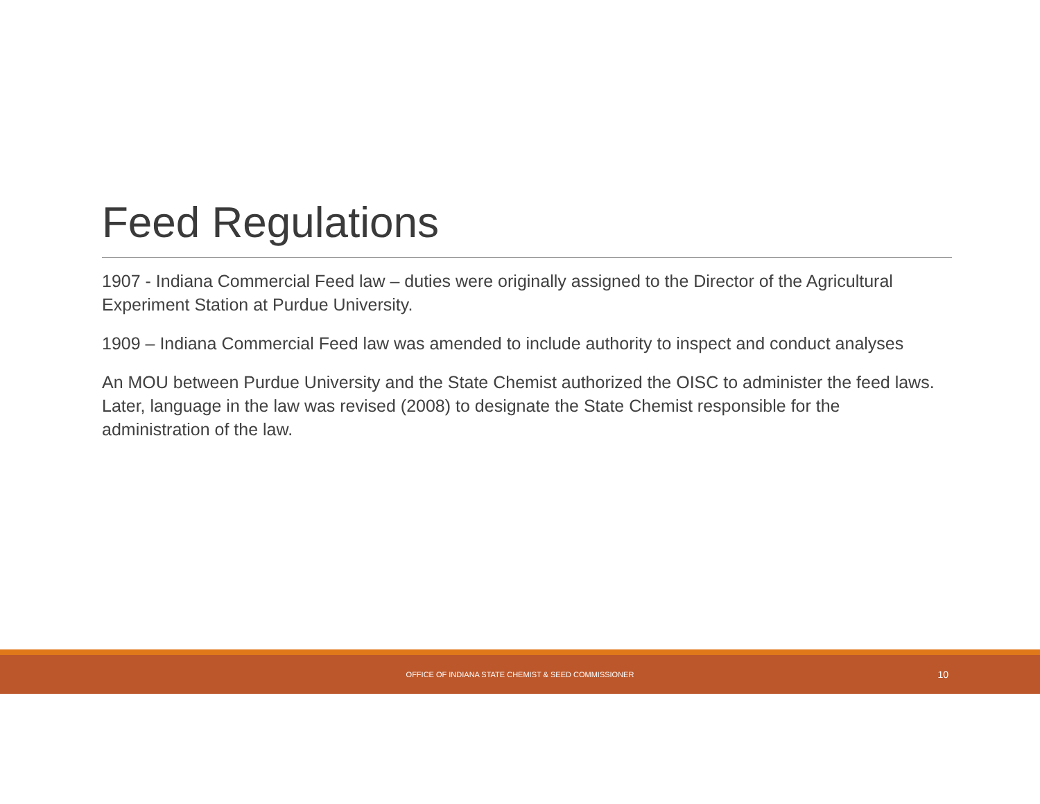Feed Regulations
1907 - Indiana Commercial Feed law – duties were originally assigned to the Director of the Agricultural Experiment Station at Purdue University.
1909 – Indiana Commercial Feed law was amended to include authority to inspect and conduct analyses
An MOU between Purdue University and the State Chemist authorized the OISC to administer the feed laws. Later, language in the law was revised (2008) to designate the State Chemist responsible for the administration of the law.
OFFICE OF INDIANA STATE CHEMIST & SEED COMMISSIONER 10